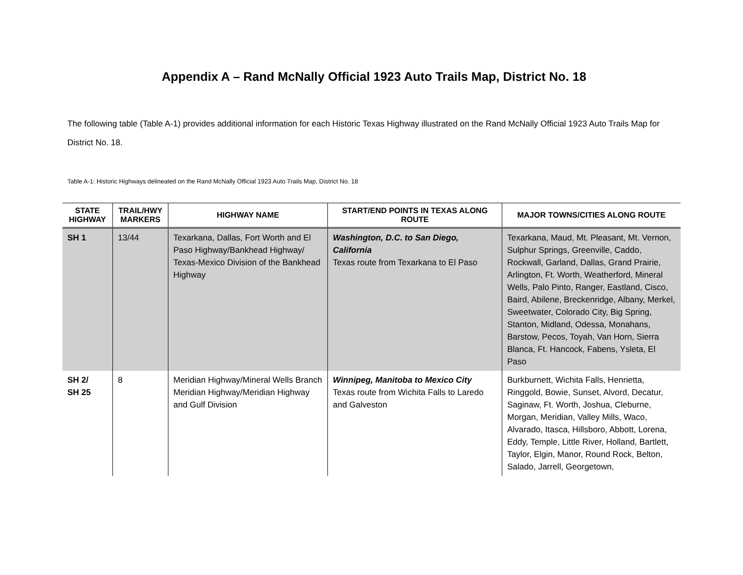Appendix A – Rand McNally Official 1923 Auto Trails Map, District No. 18
The following table (Table A-1) provides additional information for each Historic Texas Highway illustrated on the Rand McNally Official 1923 Auto Trails Map for District No. 18.
Table A-1: Historic Highways delineated on the Rand McNally Official 1923 Auto Trails Map, District No. 18
| STATE HIGHWAY | TRAIL/HWY MARKERS | HIGHWAY NAME | START/END POINTS IN TEXAS ALONG ROUTE | MAJOR TOWNS/CITIES ALONG ROUTE |
| --- | --- | --- | --- | --- |
| SH 1 | 13/44 | Texarkana, Dallas, Fort Worth and El Paso Highway/Bankhead Highway/ Texas-Mexico Division of the Bankhead Highway | Washington, D.C. to San Diego, California Texas route from Texarkana to El Paso | Texarkana, Maud, Mt. Pleasant, Mt. Vernon, Sulphur Springs, Greenville, Caddo, Rockwall, Garland, Dallas, Grand Prairie, Arlington, Ft. Worth, Weatherford, Mineral Wells, Palo Pinto, Ranger, Eastland, Cisco, Baird, Abilene, Breckenridge, Albany, Merkel, Sweetwater, Colorado City, Big Spring, Stanton, Midland, Odessa, Monahans, Barstow, Pecos, Toyah, Van Horn, Sierra Blanca, Ft. Hancock, Fabens, Ysleta, El Paso |
| SH 2/ SH 25 | 8 | Meridian Highway/Mineral Wells Branch Meridian Highway/Meridian Highway and Gulf Division | Winnipeg, Manitoba to Mexico City Texas route from Wichita Falls to Laredo and Galveston | Burkburnett, Wichita Falls, Henrietta, Ringgold, Bowie, Sunset, Alvord, Decatur, Saginaw, Ft. Worth, Joshua, Cleburne, Morgan, Meridian, Valley Mills, Waco, Alvarado, Itasca, Hillsboro, Abbott, Lorena, Eddy, Temple, Little River, Holland, Bartlett, Taylor, Elgin, Manor, Round Rock, Belton, Salado, Jarrell, Georgetown, |